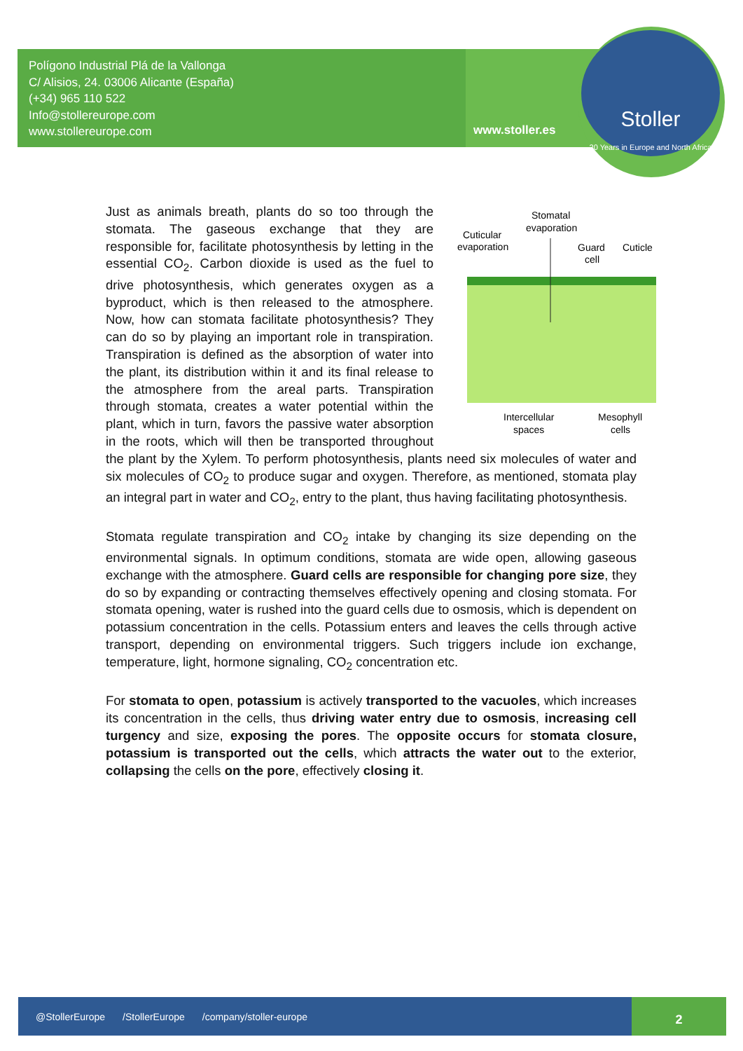Polígono Industrial Plá de la Vallonga
C/ Alisios, 24. 03006 Alicante (España)
(+34) 965 110 522
Info@stollereurope.com
www.stollereurope.com
www.stoller.es
Stoller
20 Years in Europe and North Africa
Stomatal
evaporation
Cuticular
evaporation
Guard
cell
Cuticle
Intercellular
spaces
Mesophyll
cells
Just as animals breath, plants do so too through the stomata. The gaseous exchange that they are responsible for, facilitate photosynthesis by letting in the essential CO<sub>2</sub>. Carbon dioxide is used as the fuel to drive photosynthesis, which generates oxygen as a byproduct, which is then released to the atmosphere. Now, how can stomata facilitate photosynthesis? They can do so by playing an important role in transpiration. Transpiration is defined as the absorption of water into the plant, its distribution within it and its final release to the atmosphere from the areal parts. Transpiration through stomata, creates a water potential within the plant, which in turn, favors the passive water absorption in the roots, which will then be transported throughout the plant by the Xylem. To perform photosynthesis, plants need six molecules of water and six molecules of CO<sub>2</sub> to produce sugar and oxygen. Therefore, as mentioned, stomata play an integral part in water and CO<sub>2</sub>, entry to the plant, thus having facilitating photosynthesis.
Stomata regulate transpiration and CO<sub>2</sub> intake by changing its size depending on the environmental signals. In optimum conditions, stomata are wide open, allowing gaseous exchange with the atmosphere. Guard cells are responsible for changing pore size, they do so by expanding or contracting themselves effectively opening and closing stomata. For stomata opening, water is rushed into the guard cells due to osmosis, which is dependent on potassium concentration in the cells. Potassium enters and leaves the cells through active transport, depending on environmental triggers. Such triggers include ion exchange, temperature, light, hormone signaling, CO<sub>2</sub> concentration etc.
For stomata to open, potassium is actively transported to the vacuoles, which increases its concentration in the cells, thus driving water entry due to osmosis, increasing cell turgency and size, exposing the pores. The opposite occurs for stomata closure, potassium is transported out the cells, which attracts the water out to the exterior, collapsing the cells on the pore, effectively closing it.
@StollerEurope /StollerEurope /company/stoller-europe
2